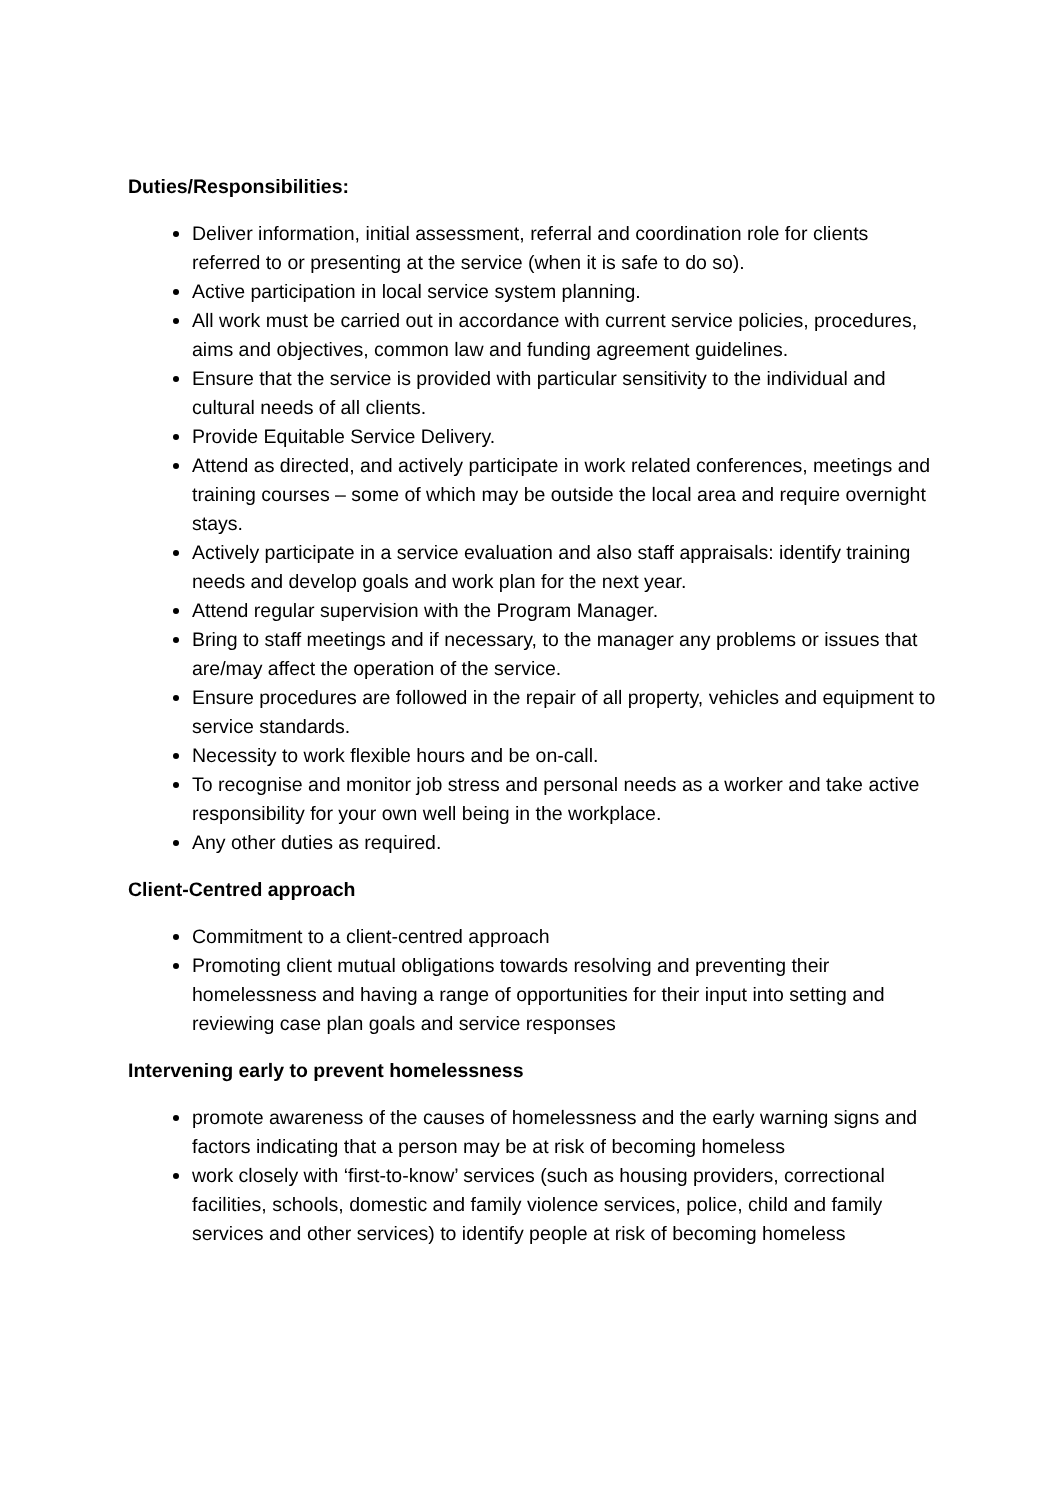Duties/Responsibilities:
Deliver information, initial assessment, referral and coordination role for clients referred to or presenting at the service (when it is safe to do so).
Active participation in local service system planning.
All work must be carried out in accordance with current service policies, procedures, aims and objectives, common law and funding agreement guidelines.
Ensure that the service is provided with particular sensitivity to the individual and cultural needs of all clients.
Provide Equitable Service Delivery.
Attend as directed, and actively participate in work related conferences, meetings and training courses – some of which may be outside the local area and require overnight stays.
Actively participate in a service evaluation and also staff appraisals: identify training needs and develop goals and work plan for the next year.
Attend regular supervision with the Program Manager.
Bring to staff meetings and if necessary, to the manager any problems or issues that are/may affect the operation of the service.
Ensure procedures are followed in the repair of all property, vehicles and equipment to service standards.
Necessity to work flexible hours and be on-call.
To recognise and monitor job stress and personal needs as a worker and take active responsibility for your own well being in the workplace.
Any other duties as required.
Client-Centred approach
Commitment to a client-centred approach
Promoting client mutual obligations towards resolving and preventing their homelessness and having a range of opportunities for their input into setting and reviewing case plan goals and service responses
Intervening early to prevent homelessness
promote awareness of the causes of homelessness and the early warning signs and factors indicating that a person may be at risk of becoming homeless
work closely with ‘first-to-know’ services (such as housing providers, correctional facilities, schools, domestic and family violence services, police, child and family services and other services) to identify people at risk of becoming homeless